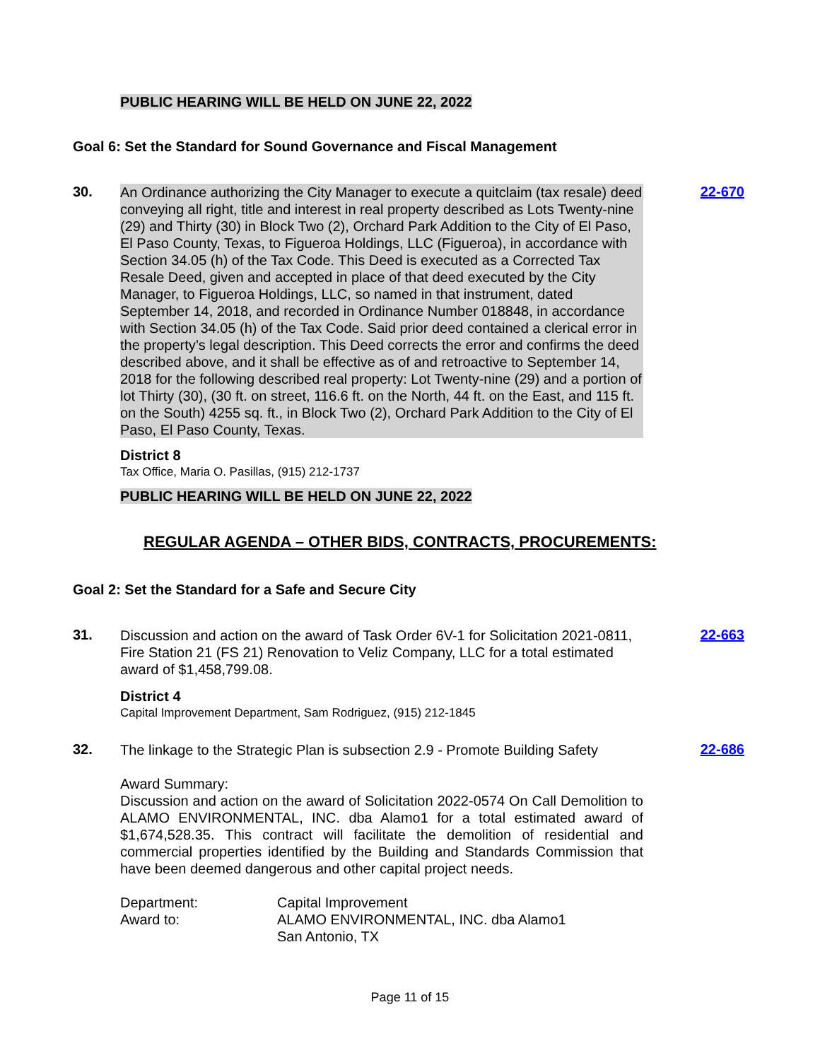PUBLIC HEARING WILL BE HELD ON JUNE 22, 2022
Goal 6: Set the Standard for Sound Governance and Fiscal Management
30.
An Ordinance authorizing the City Manager to execute a quitclaim (tax resale) deed conveying all right, title and interest in real property described as Lots Twenty-nine (29) and Thirty (30) in Block Two (2), Orchard Park Addition to the City of El Paso, El Paso County, Texas, to Figueroa Holdings, LLC (Figueroa), in accordance with Section 34.05 (h) of the Tax Code. This Deed is executed as a Corrected Tax Resale Deed, given and accepted in place of that deed executed by the City Manager, to Figueroa Holdings, LLC, so named in that instrument, dated September 14, 2018, and recorded in Ordinance Number 018848, in accordance with Section 34.05 (h) of the Tax Code. Said prior deed contained a clerical error in the property’s legal description. This Deed corrects the error and confirms the deed described above, and it shall be effective as of and retroactive to September 14, 2018 for the following described real property: Lot Twenty-nine (29) and a portion of lot Thirty (30), (30 ft. on street, 116.6 ft. on the North, 44 ft. on the East, and 115 ft. on the South) 4255 sq. ft., in Block Two (2), Orchard Park Addition to the City of El Paso, El Paso County, Texas.
District 8
Tax Office, Maria O. Pasillas, (915) 212-1737
PUBLIC HEARING WILL BE HELD ON JUNE 22, 2022
22-670
REGULAR AGENDA – OTHER BIDS, CONTRACTS, PROCUREMENTS:
Goal 2: Set the Standard for a Safe and Secure City
31.
Discussion and action on the award of Task Order 6V-1 for Solicitation 2021-0811, Fire Station 21 (FS 21) Renovation to Veliz Company, LLC for a total estimated award of $1,458,799.08.
District 4
Capital Improvement Department, Sam Rodriguez, (915) 212-1845
22-663
32.
The linkage to the Strategic Plan is subsection 2.9 - Promote Building Safety
Award Summary:
Discussion and action on the award of Solicitation 2022-0574 On Call Demolition to ALAMO ENVIRONMENTAL, INC. dba Alamo1 for a total estimated award of $1,674,528.35. This contract will facilitate the demolition of residential and commercial properties identified by the Building and Standards Commission that have been deemed dangerous and other capital project needs.
Department:
Award to:
Capital Improvement
ALAMO ENVIRONMENTAL, INC. dba Alamo1
San Antonio, TX
22-686
Page 11 of 15